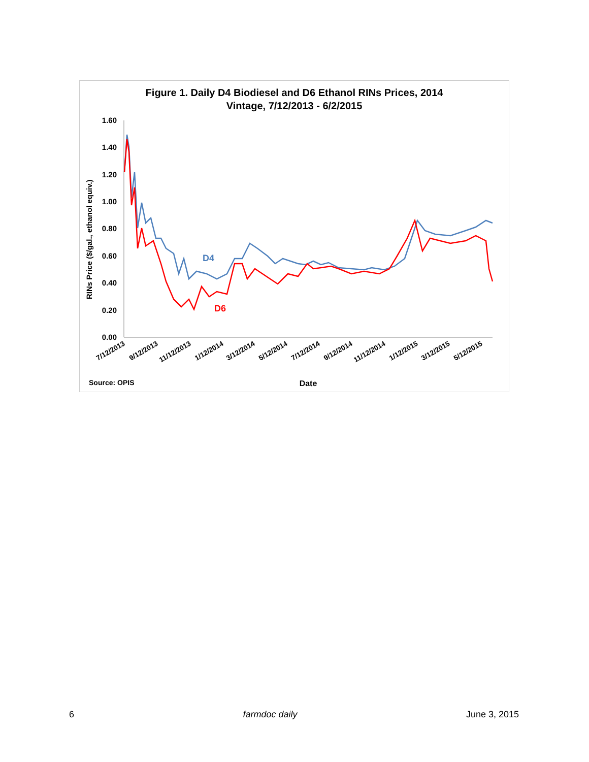Figure 1. Daily D4 Biodiesel and D6 Ethanol RINs Prices, 2014
Vintage, 7/12/2013 - 6/2/2015
1.60
1.40
1.20
1.00
0.80
0.60
0.40
0.20
0.00
RINs Price ($/gal., ethanol equiv.)
D4
D6
7/12/2013
9/12/2013
11/12/2013
1/12/2014
3/12/2014
5/12/2014
7/12/2014
9/12/2014
11/12/2014
1/12/2015
3/12/2015
5/12/2015
Source: OPIS
Date
6 farmdoc daily June 3, 2015